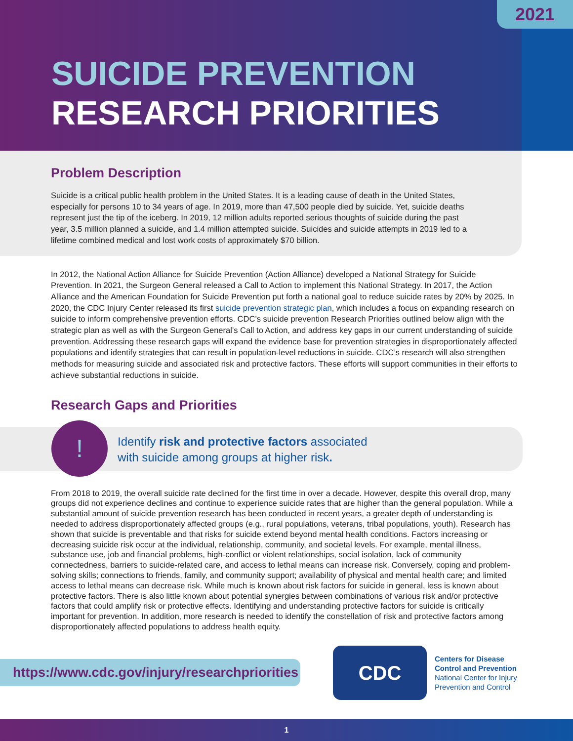2021
SUICIDE PREVENTION
RESEARCH PRIORITIES
Problem Description
Suicide is a critical public health problem in the United States. It is a leading cause of death in the United States, especially for persons 10 to 34 years of age. In 2019, more than 47,500 people died by suicide. Yet, suicide deaths represent just the tip of the iceberg. In 2019, 12 million adults reported serious thoughts of suicide during the past year, 3.5 million planned a suicide, and 1.4 million attempted suicide. Suicides and suicide attempts in 2019 led to a lifetime combined medical and lost work costs of approximately $70 billion.
In 2012, the National Action Alliance for Suicide Prevention (Action Alliance) developed a National Strategy for Suicide Prevention. In 2021, the Surgeon General released a Call to Action to implement this National Strategy. In 2017, the Action Alliance and the American Foundation for Suicide Prevention put forth a national goal to reduce suicide rates by 20% by 2025. In 2020, the CDC Injury Center released its first suicide prevention strategic plan, which includes a focus on expanding research on suicide to inform comprehensive prevention efforts. CDC’s suicide prevention Research Priorities outlined below align with the strategic plan as well as with the Surgeon General’s Call to Action, and address key gaps in our current understanding of suicide prevention. Addressing these research gaps will expand the evidence base for prevention strategies in disproportionately affected populations and identify strategies that can result in population-level reductions in suicide. CDC’s research will also strengthen methods for measuring suicide and associated risk and protective factors. These efforts will support communities in their efforts to achieve substantial reductions in suicide.
Research Gaps and Priorities
!
Identify risk and protective factors associated
with suicide among groups at higher risk.
From 2018 to 2019, the overall suicide rate declined for the first time in over a decade. However, despite this overall drop, many groups did not experience declines and continue to experience suicide rates that are higher than the general population. While a substantial amount of suicide prevention research has been conducted in recent years, a greater depth of understanding is needed to address disproportionately affected groups (e.g., rural populations, veterans, tribal populations, youth). Research has shown that suicide is preventable and that risks for suicide extend beyond mental health conditions. Factors increasing or decreasing suicide risk occur at the individual, relationship, community, and societal levels. For example, mental illness, substance use, job and financial problems, high-conflict or violent relationships, social isolation, lack of community connectedness, barriers to suicide-related care, and access to lethal means can increase risk. Conversely, coping and problem-solving skills; connections to friends, family, and community support; availability of physical and mental health care; and limited access to lethal means can decrease risk. While much is known about risk factors for suicide in general, less is known about protective factors. There is also little known about potential synergies between combinations of various risk and/or protective factors that could amplify risk or protective effects. Identifying and understanding protective factors for suicide is critically important for prevention. In addition, more research is needed to identify the constellation of risk and protective factors among disproportionately affected populations to address health equity.
https://www.cdc.gov/injury/researchpriorities
CDC
Centers for Disease
Control and Prevention
National Center for Injury
Prevention and Control
1